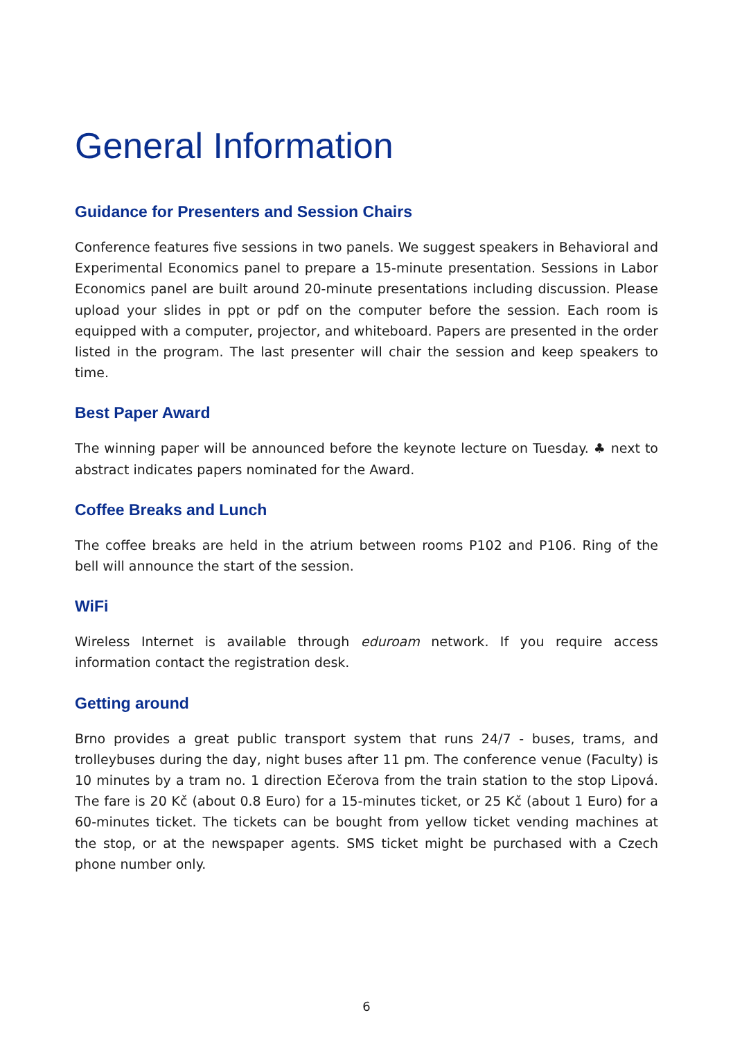General Information
Guidance for Presenters and Session Chairs
Conference features five sessions in two panels. We suggest speakers in Behavioral and Experimental Economics panel to prepare a 15-minute presentation. Sessions in Labor Economics panel are built around 20-minute presentations including discussion. Please upload your slides in ppt or pdf on the computer before the session. Each room is equipped with a computer, projector, and whiteboard. Papers are presented in the order listed in the program. The last presenter will chair the session and keep speakers to time.
Best Paper Award
The winning paper will be announced before the keynote lecture on Tuesday. ♣ next to abstract indicates papers nominated for the Award.
Coffee Breaks and Lunch
The coffee breaks are held in the atrium between rooms P102 and P106. Ring of the bell will announce the start of the session.
WiFi
Wireless Internet is available through eduroam network. If you require access information contact the registration desk.
Getting around
Brno provides a great public transport system that runs 24/7 - buses, trams, and trolleybuses during the day, night buses after 11 pm. The conference venue (Faculty) is 10 minutes by a tram no. 1 direction Ečerova from the train station to the stop Lipová. The fare is 20 Kč (about 0.8 Euro) for a 15-minutes ticket, or 25 Kč (about 1 Euro) for a 60-minutes ticket. The tickets can be bought from yellow ticket vending machines at the stop, or at the newspaper agents. SMS ticket might be purchased with a Czech phone number only.
6